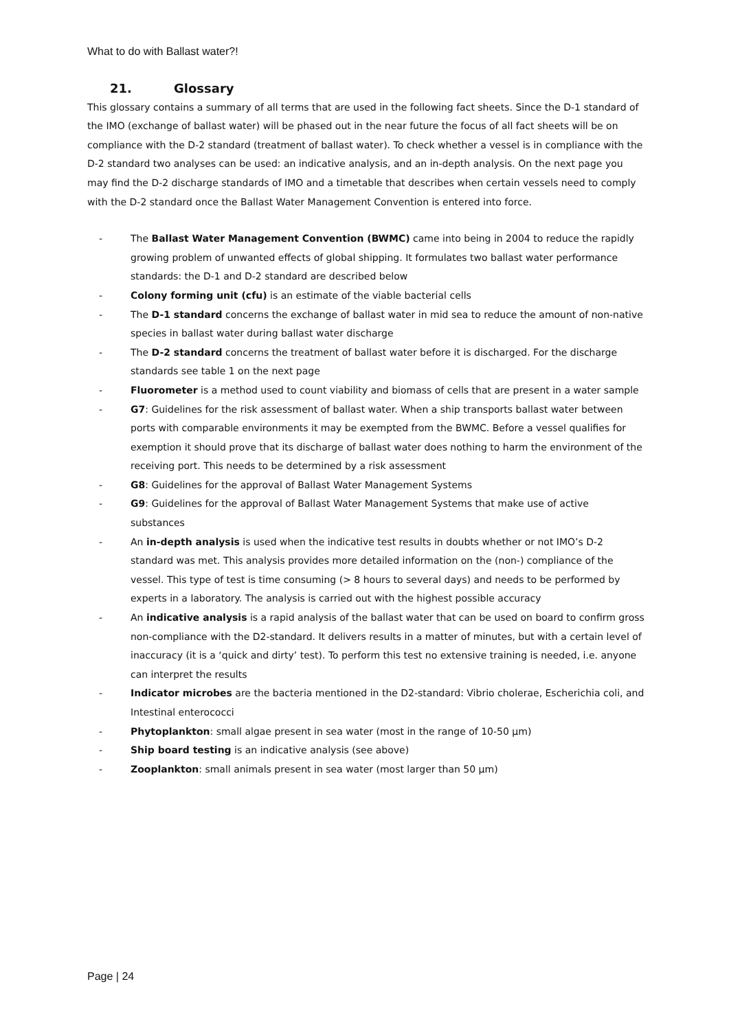What to do with Ballast water?!
21. Glossary
This glossary contains a summary of all terms that are used in the following fact sheets. Since the D-1 standard of the IMO (exchange of ballast water) will be phased out in the near future the focus of all fact sheets will be on compliance with the D-2 standard (treatment of ballast water). To check whether a vessel is in compliance with the D-2 standard two analyses can be used: an indicative analysis, and an in-depth analysis. On the next page you may find the D-2 discharge standards of IMO and a timetable that describes when certain vessels need to comply with the D-2 standard once the Ballast Water Management Convention is entered into force.
- The Ballast Water Management Convention (BWMC) came into being in 2004 to reduce the rapidly growing problem of unwanted effects of global shipping. It formulates two ballast water performance standards: the D-1 and D-2 standard are described below
- Colony forming unit (cfu) is an estimate of the viable bacterial cells
- The D-1 standard concerns the exchange of ballast water in mid sea to reduce the amount of non-native species in ballast water during ballast water discharge
- The D-2 standard concerns the treatment of ballast water before it is discharged. For the discharge standards see table 1 on the next page
- Fluorometer is a method used to count viability and biomass of cells that are present in a water sample
- G7: Guidelines for the risk assessment of ballast water. When a ship transports ballast water between ports with comparable environments it may be exempted from the BWMC. Before a vessel qualifies for exemption it should prove that its discharge of ballast water does nothing to harm the environment of the receiving port. This needs to be determined by a risk assessment
- G8: Guidelines for the approval of Ballast Water Management Systems
- G9: Guidelines for the approval of Ballast Water Management Systems that make use of active substances
- An in-depth analysis is used when the indicative test results in doubts whether or not IMO’s D-2 standard was met. This analysis provides more detailed information on the (non-) compliance of the vessel. This type of test is time consuming (> 8 hours to several days) and needs to be performed by experts in a laboratory. The analysis is carried out with the highest possible accuracy
- An indicative analysis is a rapid analysis of the ballast water that can be used on board to confirm gross non-compliance with the D2-standard. It delivers results in a matter of minutes, but with a certain level of inaccuracy (it is a ‘quick and dirty’ test). To perform this test no extensive training is needed, i.e. anyone can interpret the results
- Indicator microbes are the bacteria mentioned in the D2-standard: Vibrio cholerae, Escherichia coli, and Intestinal enterococci
- Phytoplankton: small algae present in sea water (most in the range of 10-50 µm)
- Ship board testing is an indicative analysis (see above)
- Zooplankton: small animals present in sea water (most larger than 50 µm)
Page | 24